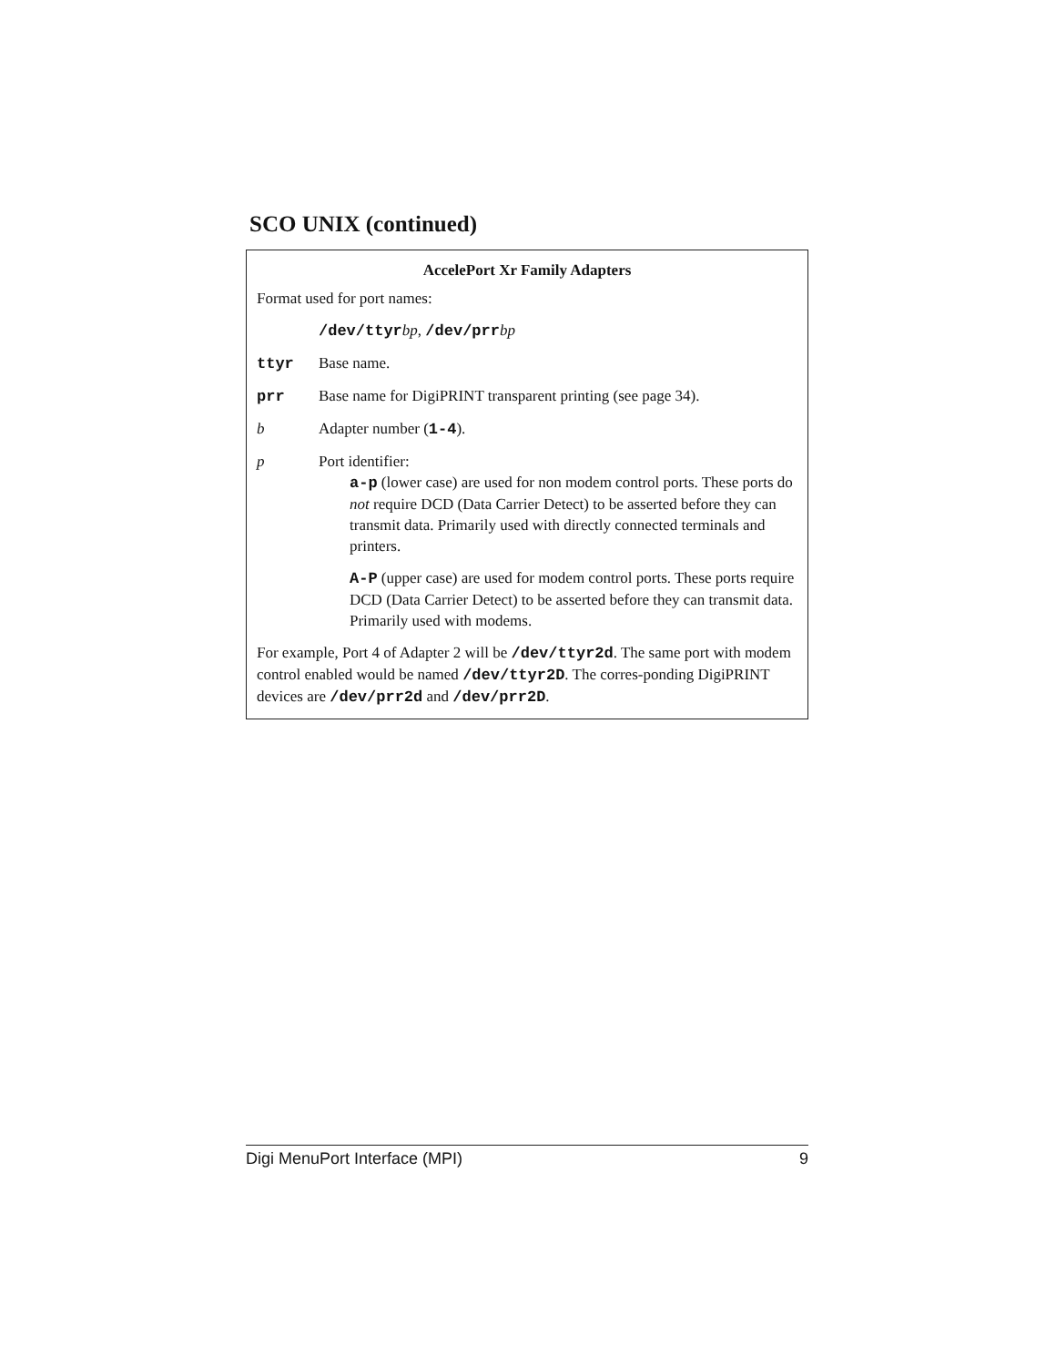SCO UNIX (continued)
AccelePort Xr Family Adapters
Format used for port names:
/dev/ttyrbp, /dev/prrbp
ttyr Base name.
prr Base name for DigiPRINT transparent printing (see page 34).
b Adapter number (1-4).
p Port identifier:
a-p (lower case) are used for non modem control ports. These ports do not require DCD (Data Carrier Detect) to be asserted before they can transmit data. Primarily used with directly connected terminals and printers.
A-P (upper case) are used for modem control ports. These ports require DCD (Data Carrier Detect) to be asserted before they can transmit data. Primarily used with modems.
For example, Port 4 of Adapter 2 will be /dev/ttyr2d. The same port with modem control enabled would be named /dev/ttyr2D. The corres-ponding DigiPRINT devices are /dev/prr2d and /dev/prr2D.
Digi MenuPort Interface (MPI) 9